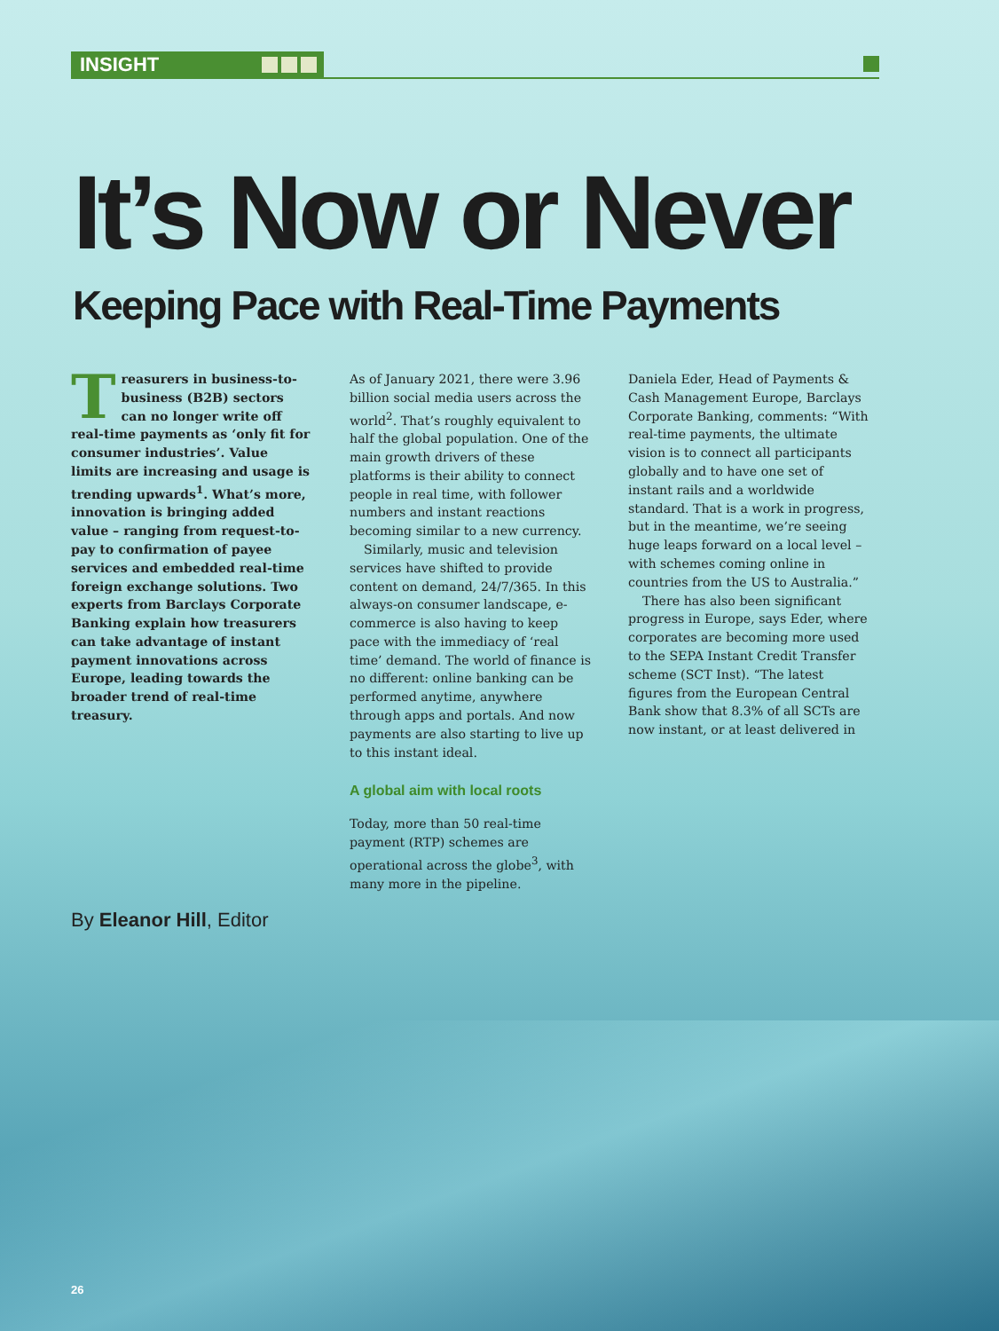INSIGHT
It’s Now or Never
Keeping Pace with Real-Time Payments
Treasurers in business-to-business (B2B) sectors can no longer write off real-time payments as ‘only fit for consumer industries’. Value limits are increasing and usage is trending upwards<sup>1</sup>. What’s more, innovation is bringing added value – ranging from request-to-pay to confirmation of payee services and embedded real-time foreign exchange solutions. Two experts from Barclays Corporate Banking explain how treasurers can take advantage of instant payment innovations across Europe, leading towards the broader trend of real-time treasury.
As of January 2021, there were 3.96 billion social media users across the world<sup>2</sup>. That’s roughly equivalent to half the global population. One of the main growth drivers of these platforms is their ability to connect people in real time, with follower numbers and instant reactions becoming similar to a new currency.
Similarly, music and television services have shifted to provide content on demand, 24/7/365. In this always-on consumer landscape, e-commerce is also having to keep pace with the immediacy of ‘real time’ demand. The world of finance is no different: online banking can be performed anytime, anywhere through apps and portals. And now payments are also starting to live up to this instant ideal.
A global aim with local roots
Today, more than 50 real-time payment (RTP) schemes are operational across the globe<sup>3</sup>, with many more in the pipeline.
Daniela Eder, Head of Payments & Cash Management Europe, Barclays Corporate Banking, comments: “With real-time payments, the ultimate vision is to connect all participants globally and to have one set of instant rails and a worldwide standard. That is a work in progress, but in the meantime, we’re seeing huge leaps forward on a local level – with schemes coming online in countries from the US to Australia.”
There has also been significant progress in Europe, says Eder, where corporates are becoming more used to the SEPA Instant Credit Transfer scheme (SCT Inst). “The latest figures from the European Central Bank show that 8.3% of all SCTs are now instant, or at least delivered in
By Eleanor Hill, Editor
26